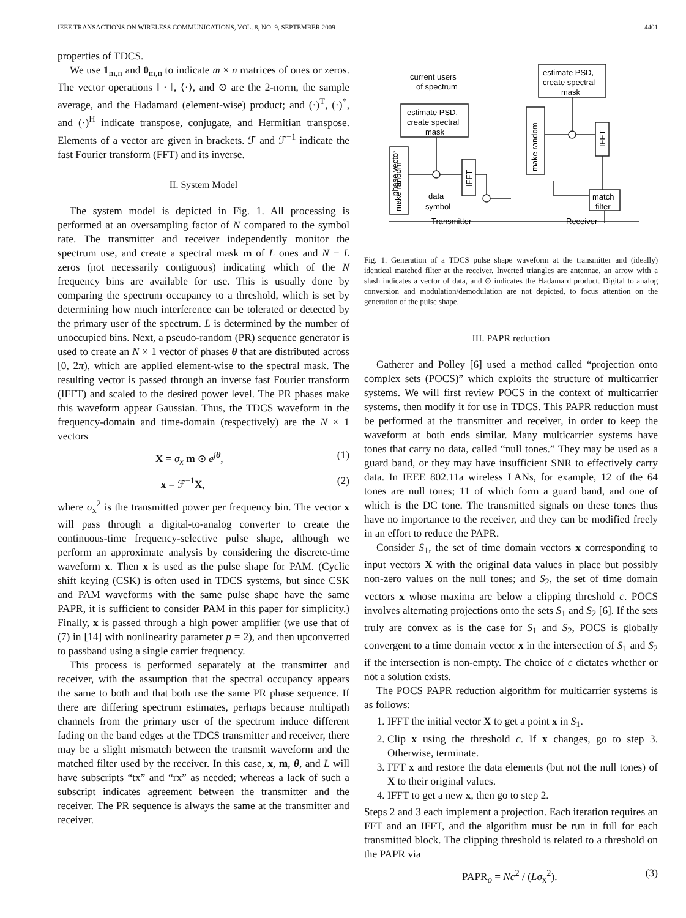IEEE TRANSACTIONS ON WIRELESS COMMUNICATIONS, VOL. 8, NO. 9, SEPTEMBER 2009 4401
properties of TDCS.
We use 1<sub>m,n</sub> and 0<sub>m,n</sub> to indicate m × n matrices of ones or zeros. The vector operations ‖ · ‖, ⟨·⟩, and ⊙ are the 2-norm, the sample average, and the Hadamard (element-wise) product; and (·)<sup>T</sup>, (·)<sup>*</sup>, and (·)<sup>H</sup> indicate transpose, conjugate, and Hermitian transpose. Elements of a vector are given in brackets. ℱ and ℱ<sup>−1</sup> indicate the fast Fourier transform (FFT) and its inverse.
II. System Model
The system model is depicted in Fig. 1. All processing is performed at an oversampling factor of N compared to the symbol rate. The transmitter and receiver independently monitor the spectrum use, and create a spectral mask m of L ones and N − L zeros (not necessarily contiguous) indicating which of the N frequency bins are available for use. This is usually done by comparing the spectrum occupancy to a threshold, which is set by determining how much interference can be tolerated or detected by the primary user of the spectrum. L is determined by the number of unoccupied bins. Next, a pseudo-random (PR) sequence generator is used to create an N × 1 vector of phases θ that are distributed across [0, 2π), which are applied element-wise to the spectral mask. The resulting vector is passed through an inverse fast Fourier transform (IFFT) and scaled to the desired power level. The PR phases make this waveform appear Gaussian. Thus, the TDCS waveform in the frequency-domain and time-domain (respectively) are the N × 1 vectors
X = σ<sub>x</sub> m ⊙ e<sup>jθ</sup>, (1)
x = ℱ<sup>−1</sup>X, (2)
where σ<sub>x</sub><sup>2</sup> is the transmitted power per frequency bin. The vector x will pass through a digital-to-analog converter to create the continuous-time frequency-selective pulse shape, although we perform an approximate analysis by considering the discrete-time waveform x. Then x is used as the pulse shape for PAM. (Cyclic shift keying (CSK) is often used in TDCS systems, but since CSK and PAM waveforms with the same pulse shape have the same PAPR, it is sufficient to consider PAM in this paper for simplicity.) Finally, x is passed through a high power amplifier (we use that of (7) in [14] with nonlinearity parameter p = 2), and then upconverted to passband using a single carrier frequency.
This process is performed separately at the transmitter and receiver, with the assumption that the spectral occupancy appears the same to both and that both use the same PR phase sequence. If there are differing spectrum estimates, perhaps because multipath channels from the primary user of the spectrum induce different fading on the band edges at the TDCS transmitter and receiver, there may be a slight mismatch between the transmit waveform and the matched filter used by the receiver. In this case, x, m, θ, and L will have subscripts “tx” and “rx” as needed; whereas a lack of such a subscript indicates agreement between the transmitter and the receiver. The PR sequence is always the same at the transmitter and receiver.
current users
of spectrum
estimate PSD,
create spectral
mask
estimate PSD,
create spectral
mask
data
symbol
match
filter
Transmitter
Receiver
make random
phase vector
make random
IFFT
IFFT
Fig. 1. Generation of a TDCS pulse shape waveform at the transmitter and (ideally) identical matched filter at the receiver. Inverted triangles are antennae, an arrow with a slash indicates a vector of data, and ⊙ indicates the Hadamard product. Digital to analog conversion and modulation/demodulation are not depicted, to focus attention on the generation of the pulse shape.
III. PAPR reduction
Gatherer and Polley [6] used a method called “projection onto complex sets (POCS)” which exploits the structure of multicarrier systems. We will first review POCS in the context of multicarrier systems, then modify it for use in TDCS. This PAPR reduction must be performed at the transmitter and receiver, in order to keep the waveform at both ends similar. Many multicarrier systems have tones that carry no data, called “null tones.” They may be used as a guard band, or they may have insufficient SNR to effectively carry data. In IEEE 802.11a wireless LANs, for example, 12 of the 64 tones are null tones; 11 of which form a guard band, and one of which is the DC tone. The transmitted signals on these tones thus have no importance to the receiver, and they can be modified freely in an effort to reduce the PAPR.
Consider S<sub>1</sub>, the set of time domain vectors x corresponding to input vectors X with the original data values in place but possibly non-zero values on the null tones; and S<sub>2</sub>, the set of time domain vectors x whose maxima are below a clipping threshold c. POCS involves alternating projections onto the sets S<sub>1</sub> and S<sub>2</sub> [6]. If the sets truly are convex as is the case for S<sub>1</sub> and S<sub>2</sub>, POCS is globally convergent to a time domain vector x in the intersection of S<sub>1</sub> and S<sub>2</sub> if the intersection is non-empty. The choice of c dictates whether or not a solution exists.
The POCS PAPR reduction algorithm for multicarrier systems is as follows:
1. IFFT the initial vector X to get a point x in S<sub>1</sub>.
2. Clip x using the threshold c. If x changes, go to step 3. Otherwise, terminate.
3. FFT x and restore the data elements (but not the null tones) of X to their original values.
4. IFFT to get a new x, then go to step 2.
Steps 2 and 3 each implement a projection. Each iteration requires an FFT and an IFFT, and the algorithm must be run in full for each transmitted block. The clipping threshold is related to a threshold on the PAPR via
PAPR<sub>o</sub> = Nc<sup>2</sup> / (Lσ<sub>x</sub><sup>2</sup>). (3)